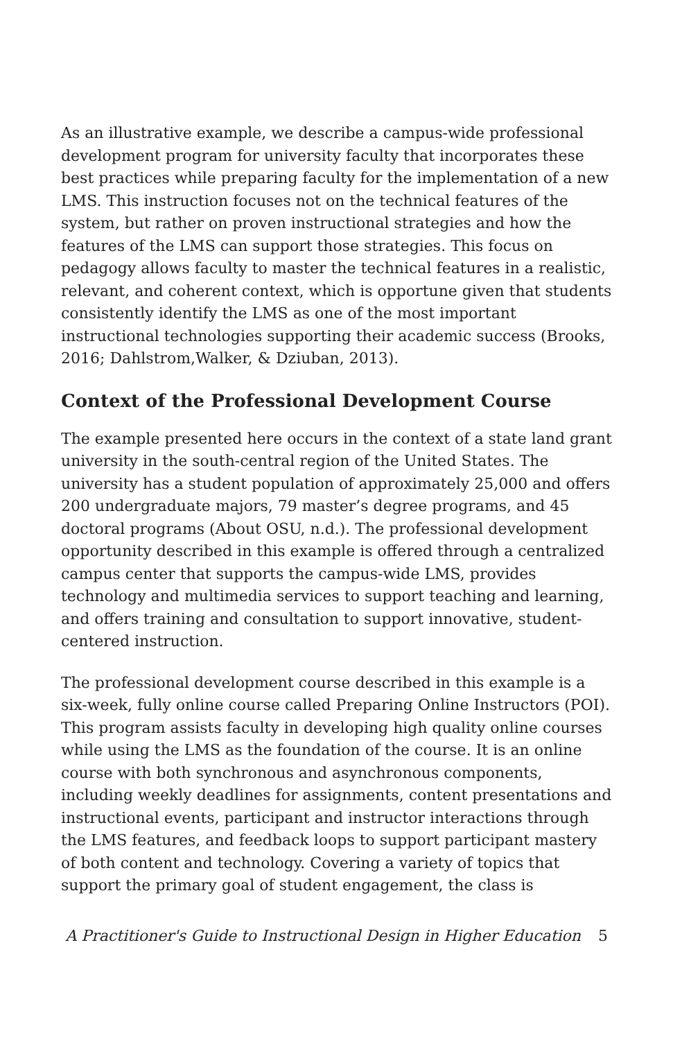As an illustrative example, we describe a campus-wide professional development program for university faculty that incorporates these best practices while preparing faculty for the implementation of a new LMS. This instruction focuses not on the technical features of the system, but rather on proven instructional strategies and how the features of the LMS can support those strategies. This focus on pedagogy allows faculty to master the technical features in a realistic, relevant, and coherent context, which is opportune given that students consistently identify the LMS as one of the most important instructional technologies supporting their academic success (Brooks, 2016; Dahlstrom,Walker, & Dziuban, 2013).
Context of the Professional Development Course
The example presented here occurs in the context of a state land grant university in the south-central region of the United States. The university has a student population of approximately 25,000 and offers 200 undergraduate majors, 79 master’s degree programs, and 45 doctoral programs (About OSU, n.d.). The professional development opportunity described in this example is offered through a centralized campus center that supports the campus-wide LMS, provides technology and multimedia services to support teaching and learning, and offers training and consultation to support innovative, student-centered instruction.
The professional development course described in this example is a six-week, fully online course called Preparing Online Instructors (POI). This program assists faculty in developing high quality online courses while using the LMS as the foundation of the course. It is an online course with both synchronous and asynchronous components, including weekly deadlines for assignments, content presentations and instructional events, participant and instructor interactions through the LMS features, and feedback loops to support participant mastery of both content and technology. Covering a variety of topics that support the primary goal of student engagement, the class is
A Practitioner's Guide to Instructional Design in Higher Education 5